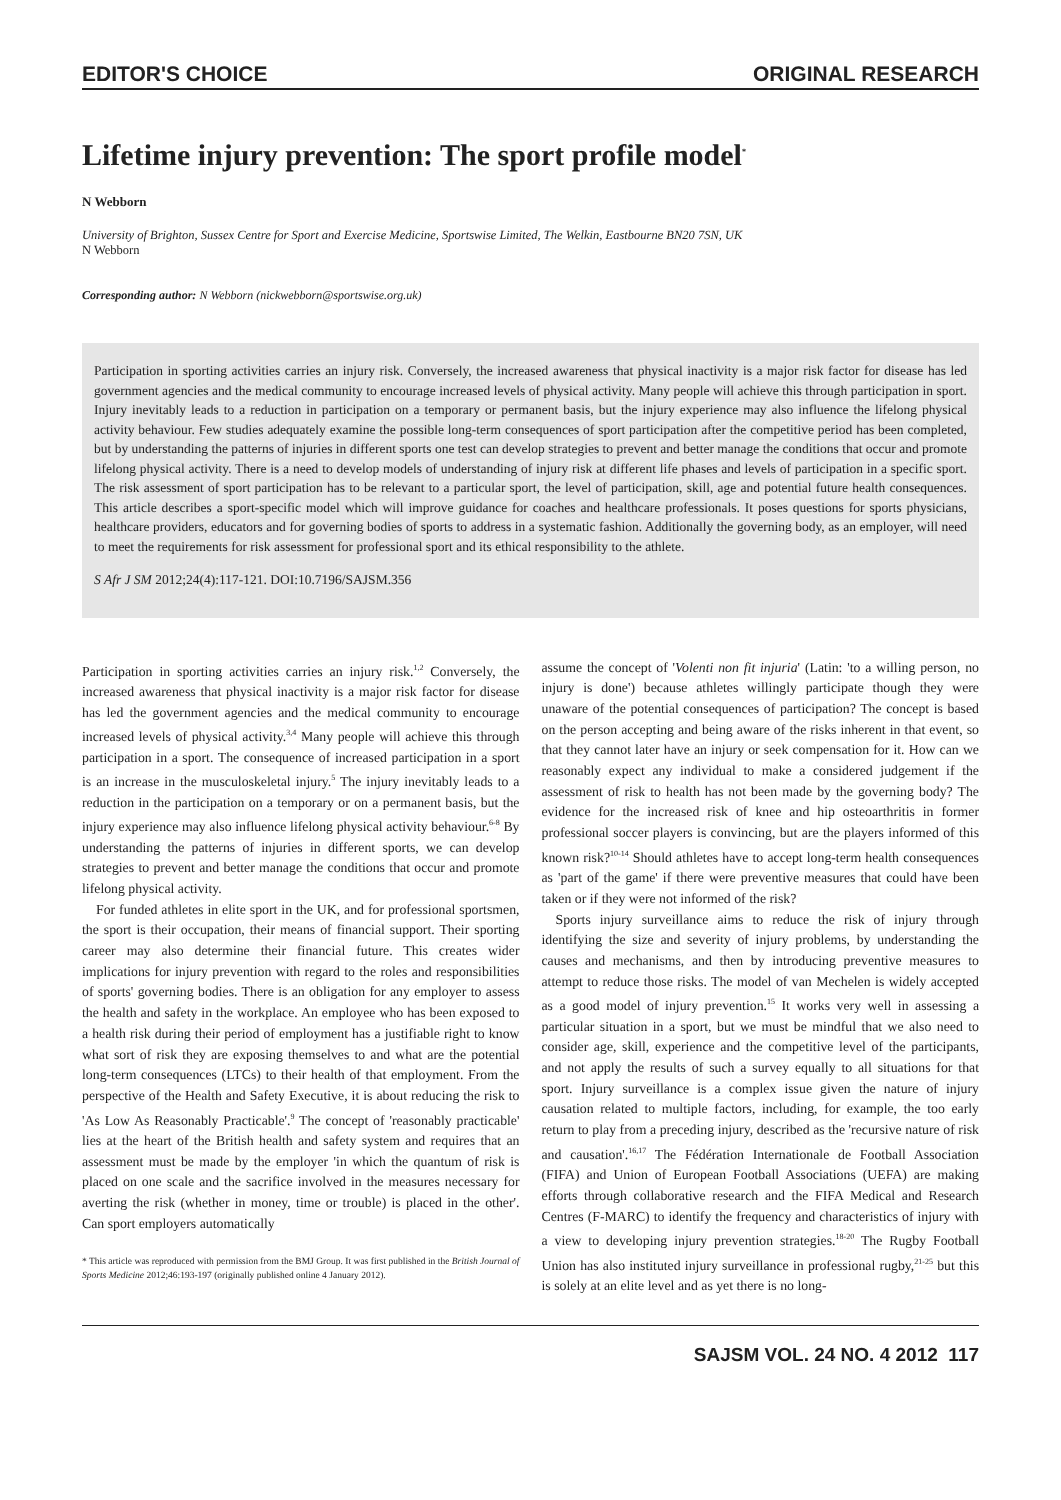EDITOR'S CHOICE ORIGINAL RESEARCH
Lifetime injury prevention: The sport profile model<sup>*</sup>
N Webborn
University of Brighton, Sussex Centre for Sport and Exercise Medicine, Sportswise Limited, The Welkin, Eastbourne BN20 7SN, UK
N Webborn
Corresponding author: N Webborn (nickwebborn@sportswise.org.uk)
Participation in sporting activities carries an injury risk. Conversely, the increased awareness that physical inactivity is a major risk factor for disease has led government agencies and the medical community to encourage increased levels of physical activity. Many people will achieve this through participation in sport. Injury inevitably leads to a reduction in participation on a temporary or permanent basis, but the injury experience may also influence the lifelong physical activity behaviour. Few studies adequately examine the possible long-term consequences of sport participation after the competitive period has been completed, but by understanding the patterns of injuries in different sports one test can develop strategies to prevent and better manage the conditions that occur and promote lifelong physical activity. There is a need to develop models of understanding of injury risk at different life phases and levels of participation in a specific sport. The risk assessment of sport participation has to be relevant to a particular sport, the level of participation, skill, age and potential future health consequences. This article describes a sport-specific model which will improve guidance for coaches and healthcare professionals. It poses questions for sports physicians, healthcare providers, educators and for governing bodies of sports to address in a systematic fashion. Additionally the governing body, as an employer, will need to meet the requirements for risk assessment for professional sport and its ethical responsibility to the athlete.
S Afr J SM 2012;24(4):117-121. DOI:10.7196/SAJSM.356
Participation in sporting activities carries an injury risk.<sup>1,2</sup> Conversely, the increased awareness that physical inactivity is a major risk factor for disease has led the government agencies and the medical community to encourage increased levels of physical activity.<sup>3,4</sup> Many people will achieve this through participation in a sport. The consequence of increased participation in a sport is an increase in the musculoskeletal injury.<sup>5</sup> The injury inevitably leads to a reduction in the participation on a temporary or on a permanent basis, but the injury experience may also influence lifelong physical activity behaviour.<sup>6-8</sup> By understanding the patterns of injuries in different sports, we can develop strategies to prevent and better manage the conditions that occur and promote lifelong physical activity.
For funded athletes in elite sport in the UK, and for professional sportsmen, the sport is their occupation, their means of financial support. Their sporting career may also determine their financial future. This creates wider implications for injury prevention with regard to the roles and responsibilities of sports' governing bodies. There is an obligation for any employer to assess the health and safety in the workplace. An employee who has been exposed to a health risk during their period of employment has a justifiable right to know what sort of risk they are exposing themselves to and what are the potential long-term consequences (LTCs) to their health of that employment. From the perspective of the Health and Safety Executive, it is about reducing the risk to 'As Low As Reasonably Practicable'.<sup>9</sup> The concept of 'reasonably practicable' lies at the heart of the British health and safety system and requires that an assessment must be made by the employer 'in which the quantum of risk is placed on one scale and the sacrifice involved in the measures necessary for averting the risk (whether in money, time or trouble) is placed in the other'. Can sport employers automatically
* This article was reproduced with permission from the BMJ Group. It was first published in the British Journal of Sports Medicine 2012;46:193-197 (originally published online 4 January 2012).
assume the concept of 'Volenti non fit injuria' (Latin: 'to a willing person, no injury is done') because athletes willingly participate though they were unaware of the potential consequences of participation? The concept is based on the person accepting and being aware of the risks inherent in that event, so that they cannot later have an injury or seek compensation for it. How can we reasonably expect any individual to make a considered judgement if the assessment of risk to health has not been made by the governing body? The evidence for the increased risk of knee and hip osteoarthritis in former professional soccer players is convincing, but are the players informed of this known risk?<sup>10-14</sup> Should athletes have to accept long-term health consequences as 'part of the game' if there were preventive measures that could have been taken or if they were not informed of the risk?
Sports injury surveillance aims to reduce the risk of injury through identifying the size and severity of injury problems, by understanding the causes and mechanisms, and then by introducing preventive measures to attempt to reduce those risks. The model of van Mechelen is widely accepted as a good model of injury prevention.<sup>15</sup> It works very well in assessing a particular situation in a sport, but we must be mindful that we also need to consider age, skill, experience and the competitive level of the participants, and not apply the results of such a survey equally to all situations for that sport. Injury surveillance is a complex issue given the nature of injury causation related to multiple factors, including, for example, the too early return to play from a preceding injury, described as the 'recursive nature of risk and causation'.<sup>16,17</sup> The Fédération Internationale de Football Association (FIFA) and Union of European Football Associations (UEFA) are making efforts through collaborative research and the FIFA Medical and Research Centres (F-MARC) to identify the frequency and characteristics of injury with a view to developing injury prevention strategies.<sup>18-20</sup> The Rugby Football Union has also instituted injury surveillance in professional rugby,<sup>21-25</sup> but this is solely at an elite level and as yet there is no long-
SAJSM VOL. 24 NO. 4 2012 117